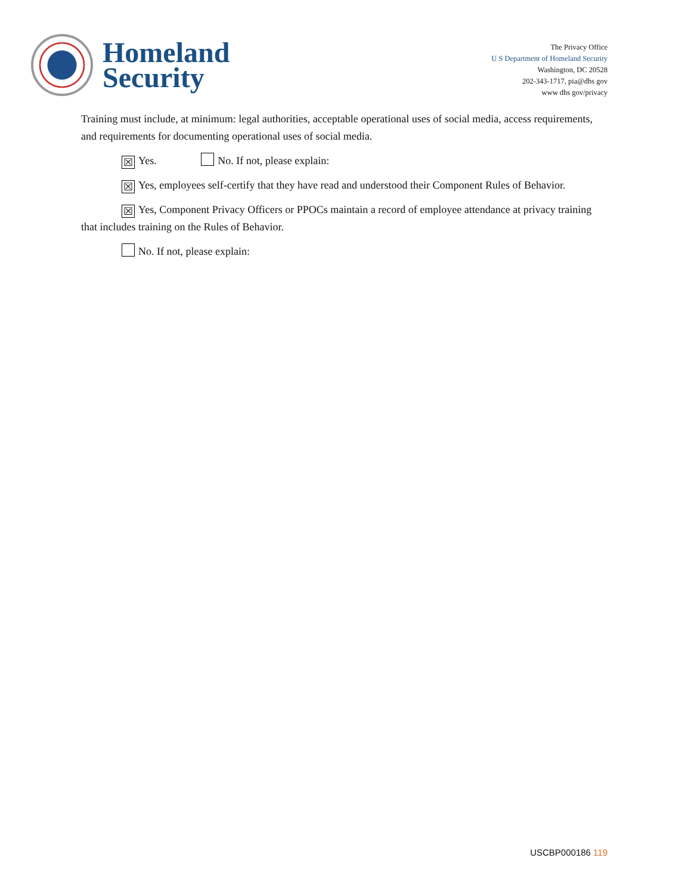Homeland
Security
The Privacy Office
U S Department of Homeland Security
Washington, DC 20528
202-343-1717, pia@dhs gov
www dhs gov/privacy
Training must include, at minimum: legal authorities, acceptable operational uses of social media, access requirements, and requirements for documenting operational uses of social media.
☒ Yes. No. If not, please explain:
☒Yes, employees self-certify that they have read and understood their Component Rules of Behavior.
☒Yes, Component Privacy Officers or PPOCs maintain a record of employee attendance at privacy training that includes training on the Rules of Behavior.
No. If not, please explain:
USCBP000186 119